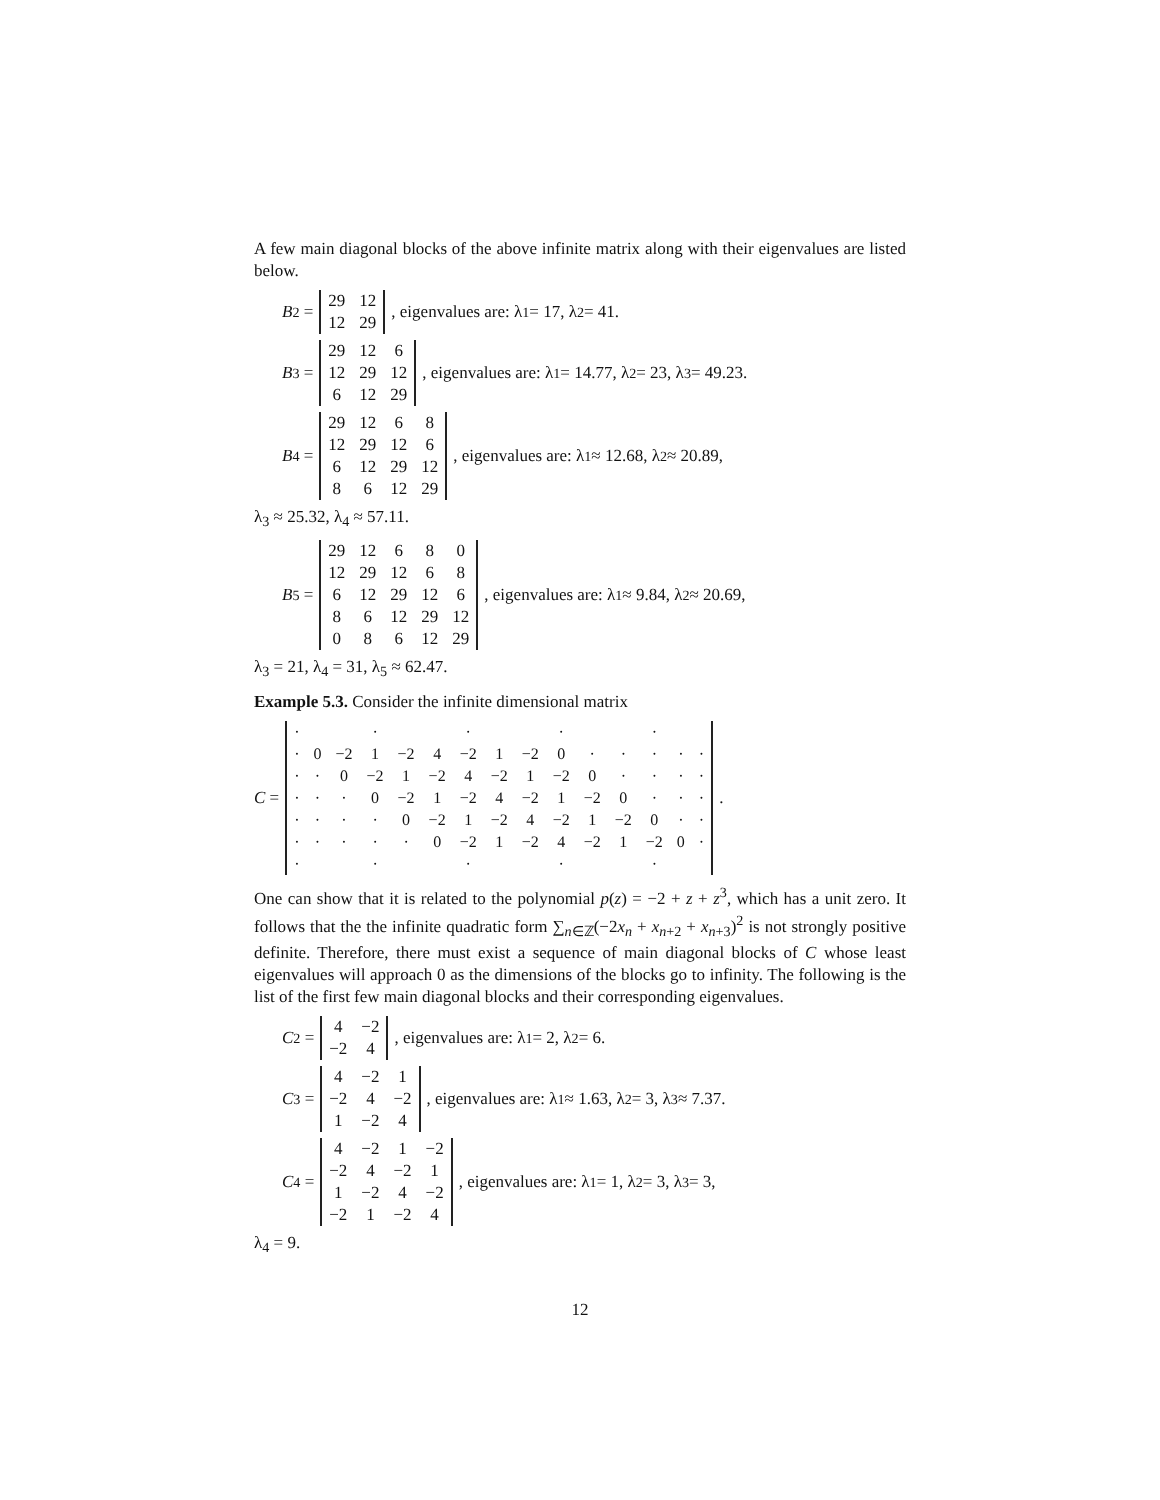A few main diagonal blocks of the above infinite matrix along with their eigenvalues are listed below.
B<sub>2</sub> =
| 29 | 12 |
| 12 | 29 |
, eigenvalues are: λ<sub>1</sub> = 17, λ<sub>2</sub> = 41.
B<sub>3</sub> =
| 29 | 12 | 6 |
| 12 | 29 | 12 |
| 6 | 12 | 29 |
, eigenvalues are: λ<sub>1</sub> = 14.77, λ<sub>2</sub> = 23, λ<sub>3</sub> = 49.23.
B<sub>4</sub> =
| 29 | 12 | 6 | 8 |
| 12 | 29 | 12 | 6 |
| 6 | 12 | 29 | 12 |
| 8 | 6 | 12 | 29 |
, eigenvalues are: λ<sub>1</sub> ≈ 12.68, λ<sub>2</sub> ≈ 20.89,
λ<sub>3</sub> ≈ 25.32, λ<sub>4</sub> ≈ 57.11.
B<sub>5</sub> =
| 29 | 12 | 6 | 8 | 0 |
| 12 | 29 | 12 | 6 | 8 |
| 6 | 12 | 29 | 12 | 6 |
| 8 | 6 | 12 | 29 | 12 |
| 0 | 8 | 6 | 12 | 29 |
, eigenvalues are: λ<sub>1</sub> ≈ 9.84, λ<sub>2</sub> ≈ 20.69,
λ<sub>3</sub> = 21, λ<sub>4</sub> = 31, λ<sub>5</sub> ≈ 62.47.
Example 5.3. Consider the infinite dimensional matrix
C =
| · | | | · | | | · | | | · | | | · | | |
| · | 0 | −2 | 1 | −2 | 4 | −2 | 1 | −2 | 0 | · | · | · | · | · |
| · | · | 0 | −2 | 1 | −2 | 4 | −2 | 1 | −2 | 0 | · | · | · | · |
| · | · | · | 0 | −2 | 1 | −2 | 4 | −2 | 1 | −2 | 0 | · | · | · |
| · | · | · | · | 0 | −2 | 1 | −2 | 4 | −2 | 1 | −2 | 0 | · | · |
| · | · | · | · | · | 0 | −2 | 1 | −2 | 4 | −2 | 1 | −2 | 0 | · |
| · | | | · | | | · | | | · | | | · | | |
.
One can show that it is related to the polynomial p(z) = −2 + z + z<sup>3</sup>, which has a unit zero. It follows that the the infinite quadratic form ∑<sub>n∈ℤ</sub>(−2x<sub>n</sub> + x<sub>n+2</sub> + x<sub>n+3</sub>)<sup>2</sup> is not strongly positive definite. Therefore, there must exist a sequence of main diagonal blocks of C whose least eigenvalues will approach 0 as the dimensions of the blocks go to infinity. The following is the list of the first few main diagonal blocks and their corresponding eigenvalues.
C<sub>2</sub> =
| 4 | −2 |
| −2 | 4 |
, eigenvalues are: λ<sub>1</sub> = 2, λ<sub>2</sub> = 6.
C<sub>3</sub> =
| 4 | −2 | 1 |
| −2 | 4 | −2 |
| 1 | −2 | 4 |
, eigenvalues are: λ<sub>1</sub> ≈ 1.63, λ<sub>2</sub> = 3, λ<sub>3</sub> ≈ 7.37.
C<sub>4</sub> =
| 4 | −2 | 1 | −2 |
| −2 | 4 | −2 | 1 |
| 1 | −2 | 4 | −2 |
| −2 | 1 | −2 | 4 |
, eigenvalues are: λ<sub>1</sub> = 1, λ<sub>2</sub> = 3, λ<sub>3</sub> = 3,
λ<sub>4</sub> = 9.
12